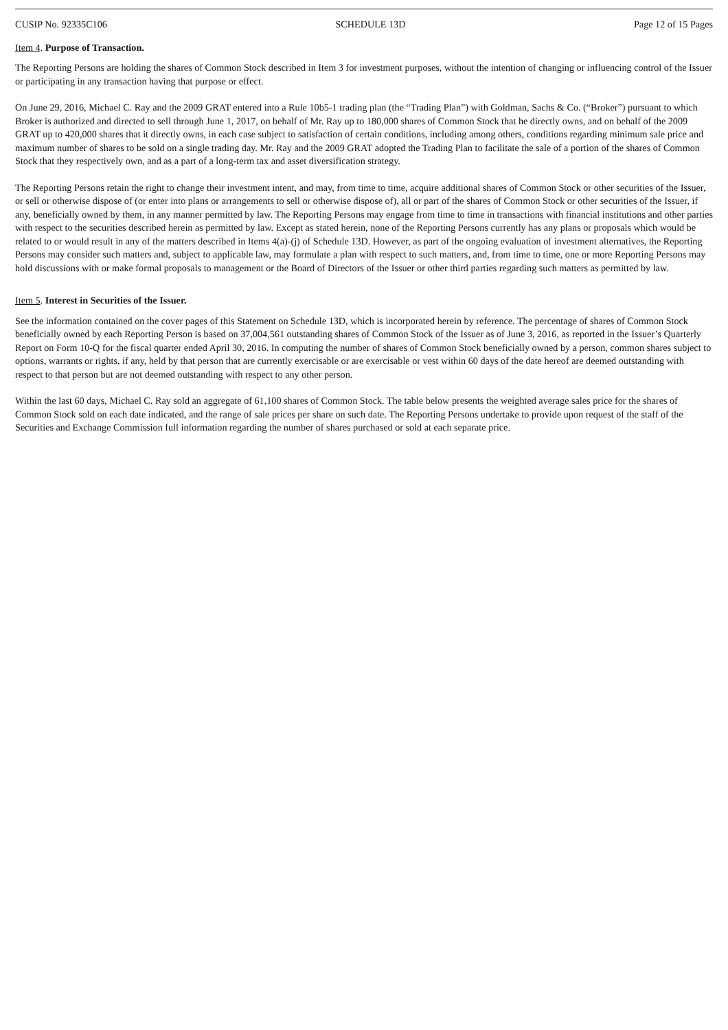CUSIP No. 92335C106 SCHEDULE 13D Page 12 of 15 Pages
Item 4. Purpose of Transaction.
The Reporting Persons are holding the shares of Common Stock described in Item 3 for investment purposes, without the intention of changing or influencing control of the Issuer or participating in any transaction having that purpose or effect.
On June 29, 2016, Michael C. Ray and the 2009 GRAT entered into a Rule 10b5-1 trading plan (the “Trading Plan”) with Goldman, Sachs & Co. (“Broker”) pursuant to which Broker is authorized and directed to sell through June 1, 2017, on behalf of Mr. Ray up to 180,000 shares of Common Stock that he directly owns, and on behalf of the 2009 GRAT up to 420,000 shares that it directly owns, in each case subject to satisfaction of certain conditions, including among others, conditions regarding minimum sale price and maximum number of shares to be sold on a single trading day. Mr. Ray and the 2009 GRAT adopted the Trading Plan to facilitate the sale of a portion of the shares of Common Stock that they respectively own, and as a part of a long-term tax and asset diversification strategy.
The Reporting Persons retain the right to change their investment intent, and may, from time to time, acquire additional shares of Common Stock or other securities of the Issuer, or sell or otherwise dispose of (or enter into plans or arrangements to sell or otherwise dispose of), all or part of the shares of Common Stock or other securities of the Issuer, if any, beneficially owned by them, in any manner permitted by law. The Reporting Persons may engage from time to time in transactions with financial institutions and other parties with respect to the securities described herein as permitted by law. Except as stated herein, none of the Reporting Persons currently has any plans or proposals which would be related to or would result in any of the matters described in Items 4(a)-(j) of Schedule 13D. However, as part of the ongoing evaluation of investment alternatives, the Reporting Persons may consider such matters and, subject to applicable law, may formulate a plan with respect to such matters, and, from time to time, one or more Reporting Persons may hold discussions with or make formal proposals to management or the Board of Directors of the Issuer or other third parties regarding such matters as permitted by law.
Item 5. Interest in Securities of the Issuer.
See the information contained on the cover pages of this Statement on Schedule 13D, which is incorporated herein by reference. The percentage of shares of Common Stock beneficially owned by each Reporting Person is based on 37,004,561 outstanding shares of Common Stock of the Issuer as of June 3, 2016, as reported in the Issuer’s Quarterly Report on Form 10-Q for the fiscal quarter ended April 30, 2016. In computing the number of shares of Common Stock beneficially owned by a person, common shares subject to options, warrants or rights, if any, held by that person that are currently exercisable or are exercisable or vest within 60 days of the date hereof are deemed outstanding with respect to that person but are not deemed outstanding with respect to any other person.
Within the last 60 days, Michael C. Ray sold an aggregate of 61,100 shares of Common Stock. The table below presents the weighted average sales price for the shares of Common Stock sold on each date indicated, and the range of sale prices per share on such date. The Reporting Persons undertake to provide upon request of the staff of the Securities and Exchange Commission full information regarding the number of shares purchased or sold at each separate price.